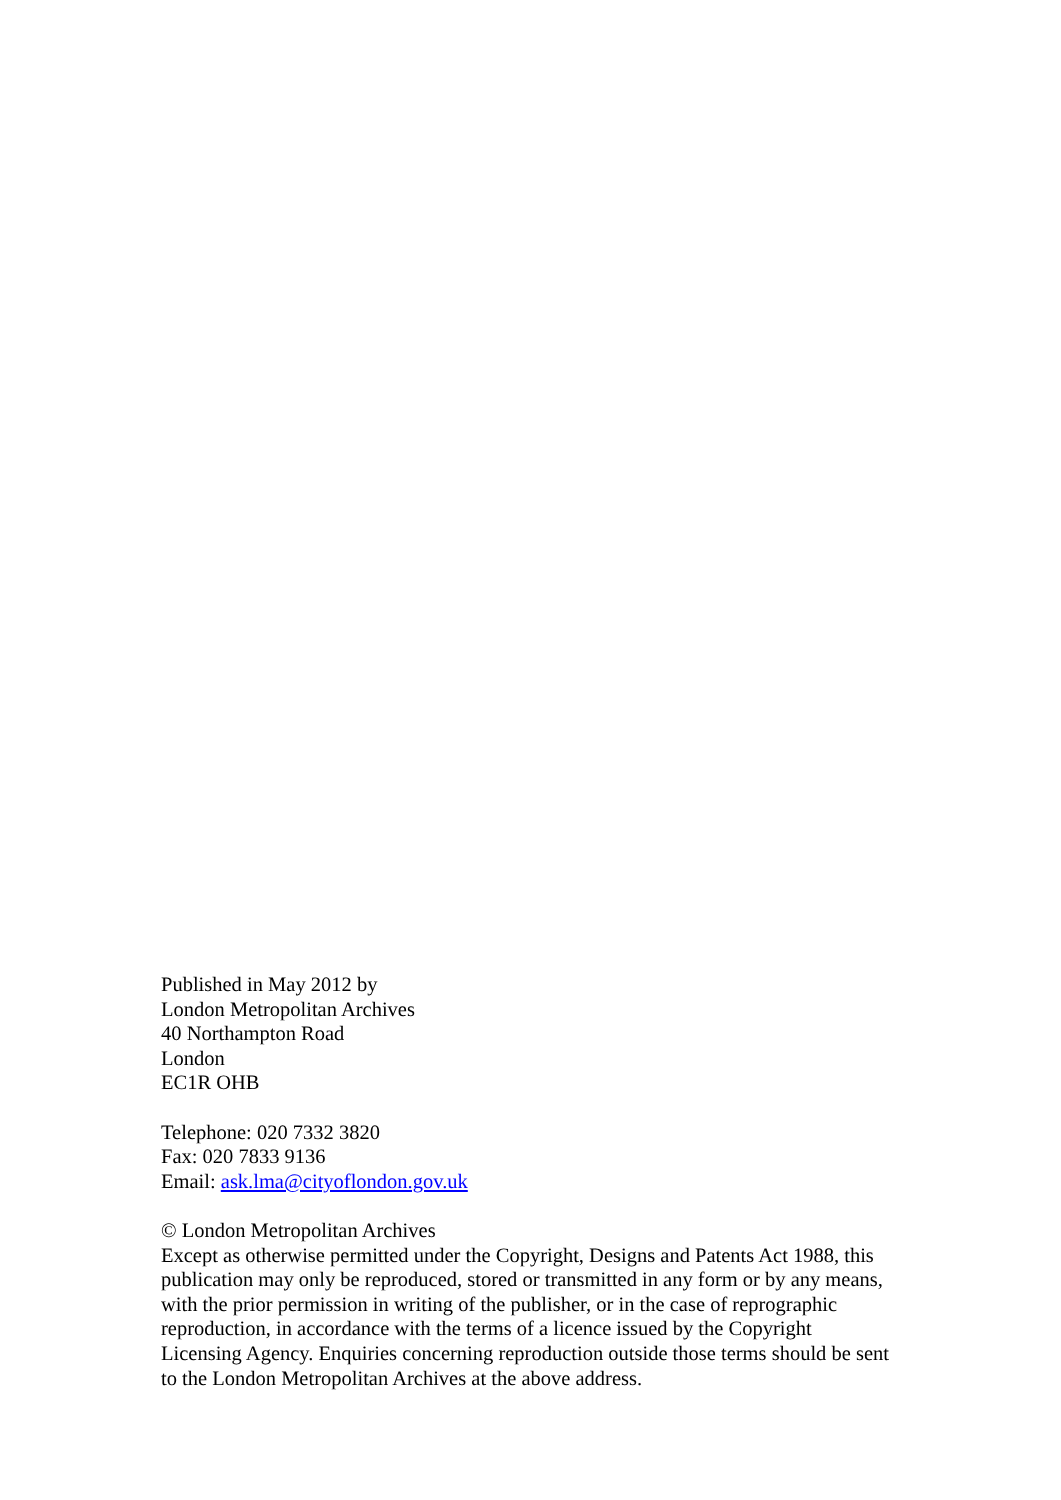Published in May 2012 by
London Metropolitan Archives
40 Northampton Road
London
EC1R OHB
Telephone: 020 7332 3820
Fax: 020 7833 9136
Email: ask.lma@cityoflondon.gov.uk
© London Metropolitan Archives
Except as otherwise permitted under the Copyright, Designs and Patents Act 1988, this publication may only be reproduced, stored or transmitted in any form or by any means, with the prior permission in writing of the publisher, or in the case of reprographic reproduction, in accordance with the terms of a licence issued by the Copyright Licensing Agency. Enquiries concerning reproduction outside those terms should be sent to the London Metropolitan Archives at the above address.